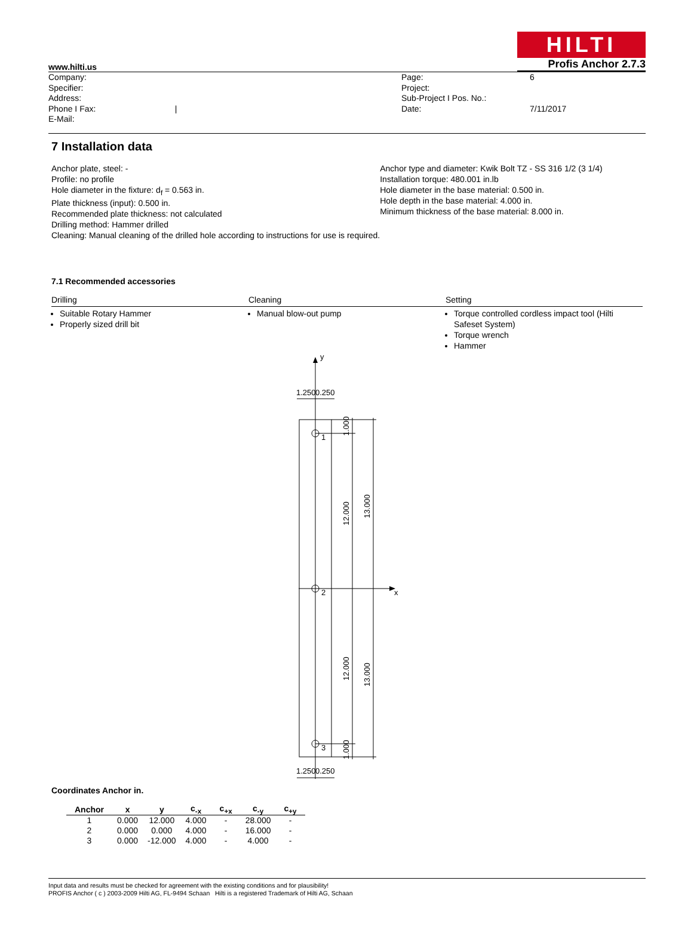HILTI
www.hilti.us Profis Anchor 2.7.3
Company:
Specifier:
Address:
Phone I Fax: |
E-Mail:
Page:
Project:
Sub-Project I Pos. No.:
Date:
6
7/11/2017
7 Installation data
Anchor plate, steel: -
Profile: no profile
Hole diameter in the fixture: d<sub>f</sub> = 0.563 in.
Plate thickness (input): 0.500 in.
Recommended plate thickness: not calculated
Drilling method: Hammer drilled
Cleaning: Manual cleaning of the drilled hole according to instructions for use is required.
Anchor type and diameter: Kwik Bolt TZ - SS 316 1/2 (3 1/4)
Installation torque: 480.001 in.lb
Hole diameter in the base material: 0.500 in.
Hole depth in the base material: 4.000 in.
Minimum thickness of the base material: 8.000 in.
7.1 Recommended accessories
Drilling
Cleaning
Setting
Suitable Rotary Hammer
Properly sized drill bit
Manual blow-out pump
Torque controlled cordless impact tool (Hilti Safeset System)
Torque wrench
Hammer
y
x
1.250
0.250
1.250
0.250
1
2
3
1.000
12.000
13.000
12.000
13.000
1.000
Coordinates Anchor in.
| Anchor | x | y | c<sub>-x</sub> | c<sub>+x</sub> | c<sub>-y</sub> | c<sub>+y</sub> |
| --- | --- | --- | --- | --- | --- | --- |
| 1 | 0.000 | 12.000 | 4.000 | - | 28.000 | - |
| 2 | 0.000 | 0.000 | 4.000 | - | 16.000 | - |
| 3 | 0.000 | -12.000 | 4.000 | - | 4.000 | - |
Input data and results must be checked for agreement with the existing conditions and for plausibility!
PROFIS Anchor ( c ) 2003-2009 Hilti AG, FL-9494 Schaan Hilti is a registered Trademark of Hilti AG, Schaan